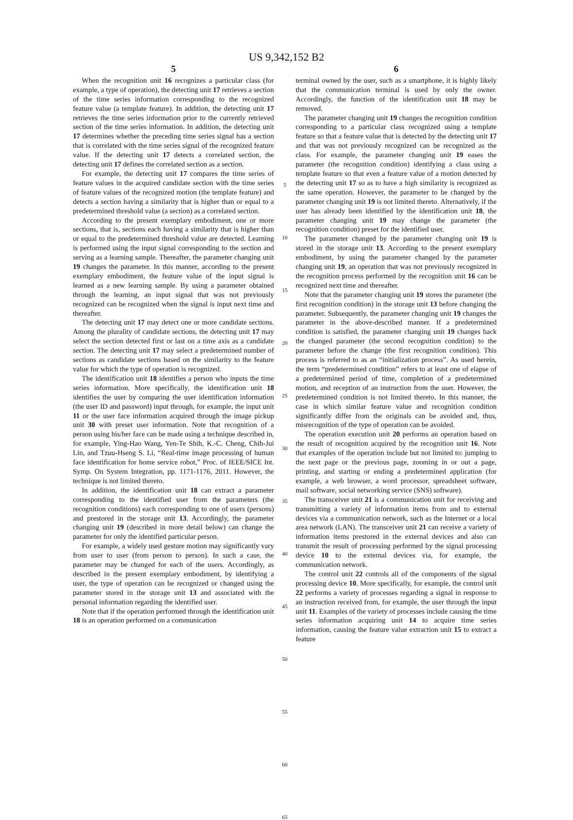US 9,342,152 B2
5
When the recognition unit 16 recognizes a particular class (for example, a type of operation), the detecting unit 17 retrieves a section of the time series information corresponding to the recognized feature value (a template feature). In addition, the detecting unit 17 retrieves the time series information prior to the currently retrieved section of the time series information. In addition, the detecting unit 17 determines whether the preceding time series signal has a section that is correlated with the time series signal of the recognized feature value. If the detecting unit 17 detects a correlated section, the detecting unit 17 defines the correlated section as a section.
For example, the detecting unit 17 compares the time series of feature values in the acquired candidate section with the time series of feature values of the recognized motion (the template feature) and detects a section having a similarity that is higher than or equal to a predetermined threshold value (a section) as a correlated section.
According to the present exemplary embodiment, one or more sections, that is, sections each having a similarity that is higher than or equal to the predetermined threshold value are detected. Learning is performed using the input signal corresponding to the section and serving as a learning sample. Thereafter, the parameter changing unit 19 changes the parameter. In this manner, according to the present exemplary embodiment, the feature value of the input signal is learned as a new learning sample. By using a parameter obtained through the learning, an input signal that was not previously recognized can be recognized when the signal is input next time and thereafter.
The detecting unit 17 may detect one or more candidate sections. Among the plurality of candidate sections, the detecting unit 17 may select the section detected first or last on a time axis as a candidate section. The detecting unit 17 may select a predetermined number of sections as candidate sections based on the similarity to the feature value for which the type of operation is recognized.
The identification unit 18 identifies a person who inputs the time series information. More specifically, the identification unit 18 identifies the user by comparing the user identification information (the user ID and password) input through, for example, the input unit 11 or the user face information acquired through the image pickup unit 30 with preset user information. Note that recognition of a person using his/her face can be made using a technique described in, for example, Ying-Hao Wang, Yen-Te Shih, K.-C. Cheng, Chih-Jui Lin, and Tzuu-Hseng S. Li, “Real-time image processing of human face identification for home service robot,” Proc. of IEEE/SICE Int. Symp. On System Integration, pp. 1171-1176, 2011. However, the technique is not limited thereto.
In addition, the identification unit 18 can extract a parameter corresponding to the identified user from the parameters (the recognition conditions) each corresponding to one of users (persons) and prestored in the storage unit 13. Accordingly, the parameter changing unit 19 (described in more detail below) can change the parameter for only the identified particular person.
For example, a widely used gesture motion may significantly vary from user to user (from person to person). In such a case, the parameter may be changed for each of the users. Accordingly, as described in the present exemplary embodiment, by identifying a user, the type of operation can be recognized or changed using the parameter stored in the storage unit 13 and associated with the personal information regarding the identified user.
Note that if the operation performed through the identification unit 18 is an operation performed on a communication
5
10
15
20
25
30
35
40
45
50
55
60
65
6
terminal owned by the user, such as a smartphone, it is highly likely that the communication terminal is used by only the owner. Accordingly, the function of the identification unit 18 may be removed.
The parameter changing unit 19 changes the recognition condition corresponding to a particular class recognized using a template feature so that a feature value that is detected by the detecting unit 17 and that was not previously recognized can be recognized as the class. For example, the parameter changing unit 19 eases the parameter (the recognition condition) identifying a class using a template feature so that even a feature value of a motion detected by the detecting unit 17 so as to have a high similarity is recognized as the same operation. However, the parameter to be changed by the parameter changing unit 19 is not limited thereto. Alternatively, if the user has already been identified by the identification unit 18, the parameter changing unit 19 may change the parameter (the recognition condition) preset for the identified user.
The parameter changed by the parameter changing unit 19 is stored in the storage unit 13. According to the present exemplary embodiment, by using the parameter changed by the parameter changing unit 19, an operation that was not previously recognized in the recognition process performed by the recognition unit 16 can be recognized next time and thereafter.
Note that the parameter changing unit 19 stores the parameter (the first recognition condition) in the storage unit 13 before changing the parameter. Subsequently, the parameter changing unit 19 changes the parameter in the above-described manner. If a predetermined condition is satisfied, the parameter changing unit 19 changes back the changed parameter (the second recognition condition) to the parameter before the change (the first recognition condition). This process is referred to as an “initialization process”. As used herein, the term “predetermined condition” refers to at least one of elapse of a predetermined period of time, completion of a predetermined motion, and reception of an instruction from the user. However, the predetermined condition is not limited thereto. In this manner, the case in which similar feature value and recognition condition significantly differ from the originals can be avoided and, thus, misrecognition of the type of operation can be avoided.
The operation execution unit 20 performs an operation based on the result of recognition acquired by the recognition unit 16. Note that examples of the operation include but not limited to: jumping to the next page or the previous page, zooming in or out a page, printing, and starting or ending a predetermined application (for example, a web browser, a word processor, spreadsheet software, mail software, social networking service (SNS) software).
The transceiver unit 21 is a communication unit for receiving and transmitting a variety of information items from and to external devices via a communication network, such as the Internet or a local area network (LAN). The transceiver unit 21 can receive a variety of information items prestored in the external devices and also can transmit the result of processing performed by the signal processing device 10 to the external devices via, for example, the communication network.
The control unit 22 controls all of the components of the signal processing device 10. More specifically, for example, the control unit 22 performs a variety of processes regarding a signal in response to an instruction received from, for example, the user through the input unit 11. Examples of the variety of processes include causing the time series information acquiring unit 14 to acquire time series information, causing the feature value extraction unit 15 to extract a feature